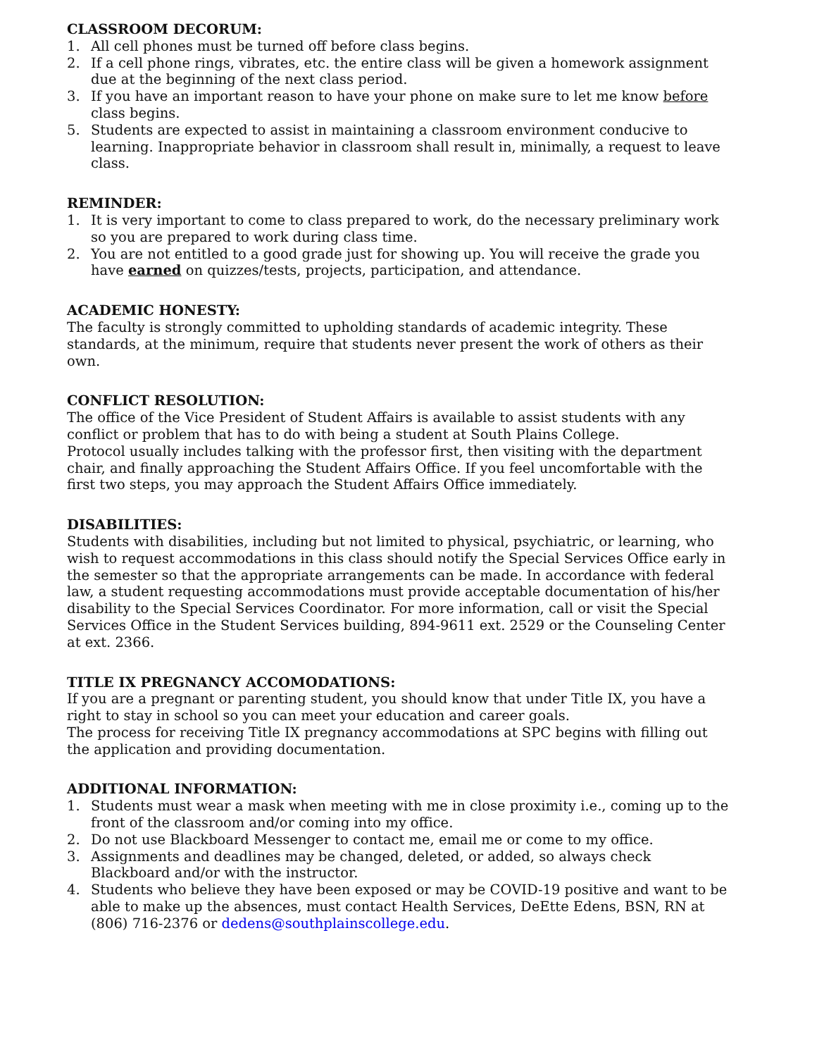CLASSROOM DECORUM:
1. All cell phones must be turned off before class begins.
2. If a cell phone rings, vibrates, etc. the entire class will be given a homework assignment due at the beginning of the next class period.
3. If you have an important reason to have your phone on make sure to let me know before class begins.
5. Students are expected to assist in maintaining a classroom environment conducive to learning. Inappropriate behavior in classroom shall result in, minimally, a request to leave class.
REMINDER:
1. It is very important to come to class prepared to work, do the necessary preliminary work so you are prepared to work during class time.
2. You are not entitled to a good grade just for showing up. You will receive the grade you have earned on quizzes/tests, projects, participation, and attendance.
ACADEMIC HONESTY:
The faculty is strongly committed to upholding standards of academic integrity. These standards, at the minimum, require that students never present the work of others as their own.
CONFLICT RESOLUTION:
The office of the Vice President of Student Affairs is available to assist students with any conflict or problem that has to do with being a student at South Plains College.
Protocol usually includes talking with the professor first, then visiting with the department chair, and finally approaching the Student Affairs Office. If you feel uncomfortable with the first two steps, you may approach the Student Affairs Office immediately.
DISABILITIES:
Students with disabilities, including but not limited to physical, psychiatric, or learning, who wish to request accommodations in this class should notify the Special Services Office early in the semester so that the appropriate arrangements can be made. In accordance with federal law, a student requesting accommodations must provide acceptable documentation of his/her disability to the Special Services Coordinator. For more information, call or visit the Special Services Office in the Student Services building, 894-9611 ext. 2529 or the Counseling Center at ext. 2366.
TITLE IX PREGNANCY ACCOMODATIONS:
If you are a pregnant or parenting student, you should know that under Title IX, you have a right to stay in school so you can meet your education and career goals.
The process for receiving Title IX pregnancy accommodations at SPC begins with filling out the application and providing documentation.
ADDITIONAL INFORMATION:
1. Students must wear a mask when meeting with me in close proximity i.e., coming up to the front of the classroom and/or coming into my office.
2. Do not use Blackboard Messenger to contact me, email me or come to my office.
3. Assignments and deadlines may be changed, deleted, or added, so always check Blackboard and/or with the instructor.
4. Students who believe they have been exposed or may be COVID-19 positive and want to be able to make up the absences, must contact Health Services, DeEtte Edens, BSN, RN at (806) 716-2376 or dedens@southplainscollege.edu.